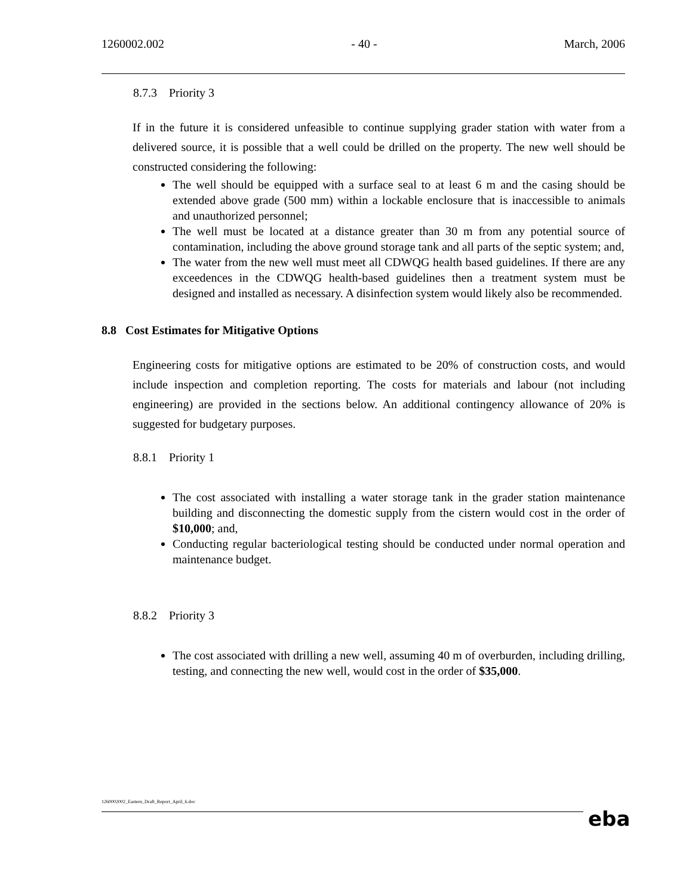1260002.002 - 40 - March, 2006
8.7.3 Priority 3
If in the future it is considered unfeasible to continue supplying grader station with water from a delivered source, it is possible that a well could be drilled on the property. The new well should be constructed considering the following:
The well should be equipped with a surface seal to at least 6 m and the casing should be extended above grade (500 mm) within a lockable enclosure that is inaccessible to animals and unauthorized personnel;
The well must be located at a distance greater than 30 m from any potential source of contamination, including the above ground storage tank and all parts of the septic system; and,
The water from the new well must meet all CDWQG health based guidelines. If there are any exceedences in the CDWQG health-based guidelines then a treatment system must be designed and installed as necessary. A disinfection system would likely also be recommended.
8.8 Cost Estimates for Mitigative Options
Engineering costs for mitigative options are estimated to be 20% of construction costs, and would include inspection and completion reporting. The costs for materials and labour (not including engineering) are provided in the sections below. An additional contingency allowance of 20% is suggested for budgetary purposes.
8.8.1 Priority 1
The cost associated with installing a water storage tank in the grader station maintenance building and disconnecting the domestic supply from the cistern would cost in the order of $10,000; and,
Conducting regular bacteriological testing should be conducted under normal operation and maintenance budget.
8.8.2 Priority 3
The cost associated with drilling a new well, assuming 40 m of overburden, including drilling, testing, and connecting the new well, would cost in the order of $35,000.
1260002002_Eastern_Draft_Report_April_6.doc
eba